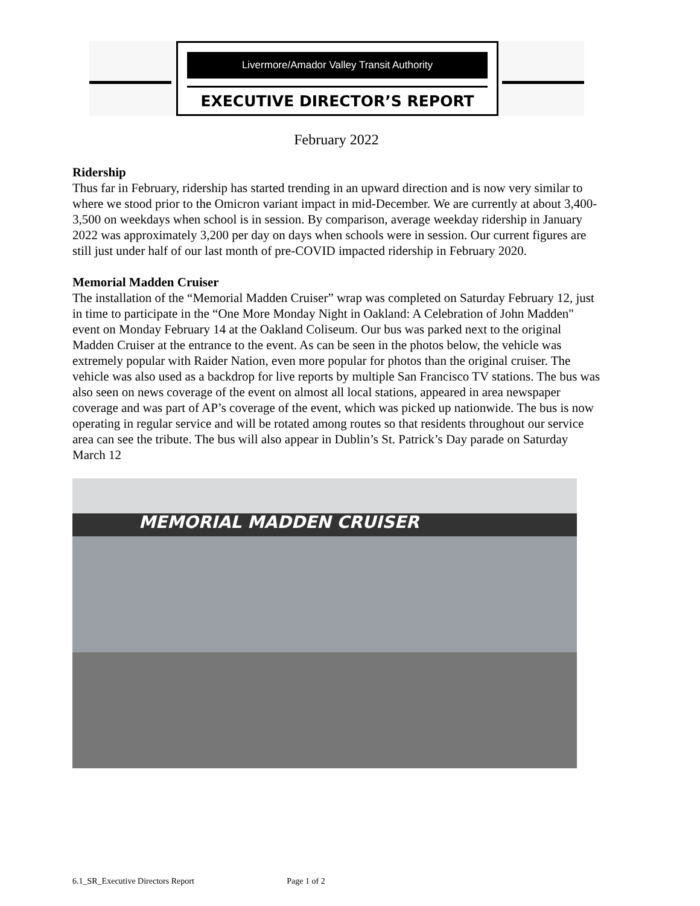Livermore/Amador Valley Transit Authority
EXECUTIVE DIRECTOR’S REPORT
February 2022
Ridership
Thus far in February, ridership has started trending in an upward direction and is now very similar to where we stood prior to the Omicron variant impact in mid-December. We are currently at about 3,400-3,500 on weekdays when school is in session. By comparison, average weekday ridership in January 2022 was approximately 3,200 per day on days when schools were in session. Our current figures are still just under half of our last month of pre-COVID impacted ridership in February 2020.
Memorial Madden Cruiser
The installation of the “Memorial Madden Cruiser” wrap was completed on Saturday February 12, just in time to participate in the “One More Monday Night in Oakland: A Celebration of John Madden" event on Monday February 14 at the Oakland Coliseum. Our bus was parked next to the original Madden Cruiser at the entrance to the event. As can be seen in the photos below, the vehicle was extremely popular with Raider Nation, even more popular for photos than the original cruiser. The vehicle was also used as a backdrop for live reports by multiple San Francisco TV stations. The bus was also seen on news coverage of the event on almost all local stations, appeared in area newspaper coverage and was part of AP’s coverage of the event, which was picked up nationwide. The bus is now operating in regular service and will be rotated among routes so that residents throughout our service area can see the tribute. The bus will also appear in Dublin’s St. Patrick’s Day parade on Saturday March 12
MEMORIAL MADDEN CRUISER
6.1_SR_Executive Directors Report Page 1 of 2